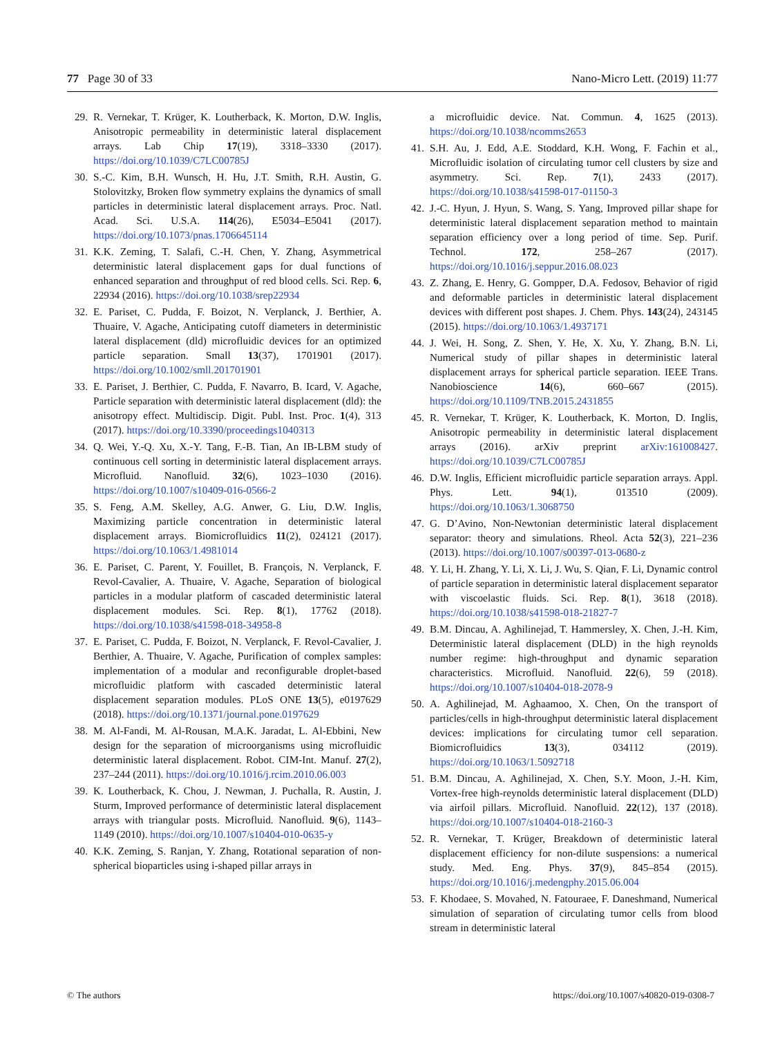77 Page 30 of 33 Nano-Micro Lett. (2019) 11:77
29. R. Vernekar, T. Krüger, K. Loutherback, K. Morton, D.W. Inglis, Anisotropic permeability in deterministic lateral displacement arrays. Lab Chip 17(19), 3318–3330 (2017). https://doi.org/10.1039/C7LC00785J
30. S.-C. Kim, B.H. Wunsch, H. Hu, J.T. Smith, R.H. Austin, G. Stolovitzky, Broken flow symmetry explains the dynamics of small particles in deterministic lateral displacement arrays. Proc. Natl. Acad. Sci. U.S.A. 114(26), E5034–E5041 (2017). https://doi.org/10.1073/pnas.1706645114
31. K.K. Zeming, T. Salafi, C.-H. Chen, Y. Zhang, Asymmetrical deterministic lateral displacement gaps for dual functions of enhanced separation and throughput of red blood cells. Sci. Rep. 6, 22934 (2016). https://doi.org/10.1038/srep22934
32. E. Pariset, C. Pudda, F. Boizot, N. Verplanck, J. Berthier, A. Thuaire, V. Agache, Anticipating cutoff diameters in deterministic lateral displacement (dld) microfluidic devices for an optimized particle separation. Small 13(37), 1701901 (2017). https://doi.org/10.1002/smll.201701901
33. E. Pariset, J. Berthier, C. Pudda, F. Navarro, B. Icard, V. Agache, Particle separation with deterministic lateral displacement (dld): the anisotropy effect. Multidiscip. Digit. Publ. Inst. Proc. 1(4), 313 (2017). https://doi.org/10.3390/proceedings1040313
34. Q. Wei, Y.-Q. Xu, X.-Y. Tang, F.-B. Tian, An IB-LBM study of continuous cell sorting in deterministic lateral displacement arrays. Microfluid. Nanofluid. 32(6), 1023–1030 (2016). https://doi.org/10.1007/s10409-016-0566-2
35. S. Feng, A.M. Skelley, A.G. Anwer, G. Liu, D.W. Inglis, Maximizing particle concentration in deterministic lateral displacement arrays. Biomicrofluidics 11(2), 024121 (2017). https://doi.org/10.1063/1.4981014
36. E. Pariset, C. Parent, Y. Fouillet, B. François, N. Verplanck, F. Revol-Cavalier, A. Thuaire, V. Agache, Separation of biological particles in a modular platform of cascaded deterministic lateral displacement modules. Sci. Rep. 8(1), 17762 (2018). https://doi.org/10.1038/s41598-018-34958-8
37. E. Pariset, C. Pudda, F. Boizot, N. Verplanck, F. Revol-Cavalier, J. Berthier, A. Thuaire, V. Agache, Purification of complex samples: implementation of a modular and reconfigurable droplet-based microfluidic platform with cascaded deterministic lateral displacement separation modules. PLoS ONE 13(5), e0197629 (2018). https://doi.org/10.1371/journal.pone.0197629
38. M. Al-Fandi, M. Al-Rousan, M.A.K. Jaradat, L. Al-Ebbini, New design for the separation of microorganisms using microfluidic deterministic lateral displacement. Robot. CIM-Int. Manuf. 27(2), 237–244 (2011). https://doi.org/10.1016/j.rcim.2010.06.003
39. K. Loutherback, K. Chou, J. Newman, J. Puchalla, R. Austin, J. Sturm, Improved performance of deterministic lateral displacement arrays with triangular posts. Microfluid. Nanofluid. 9(6), 1143–1149 (2010). https://doi.org/10.1007/s10404-010-0635-y
40. K.K. Zeming, S. Ranjan, Y. Zhang, Rotational separation of non-spherical bioparticles using i-shaped pillar arrays in
a microfluidic device. Nat. Commun. 4, 1625 (2013). https://doi.org/10.1038/ncomms2653
41. S.H. Au, J. Edd, A.E. Stoddard, K.H. Wong, F. Fachin et al., Microfluidic isolation of circulating tumor cell clusters by size and asymmetry. Sci. Rep. 7(1), 2433 (2017). https://doi.org/10.1038/s41598-017-01150-3
42. J.-C. Hyun, J. Hyun, S. Wang, S. Yang, Improved pillar shape for deterministic lateral displacement separation method to maintain separation efficiency over a long period of time. Sep. Purif. Technol. 172, 258–267 (2017). https://doi.org/10.1016/j.seppur.2016.08.023
43. Z. Zhang, E. Henry, G. Gompper, D.A. Fedosov, Behavior of rigid and deformable particles in deterministic lateral displacement devices with different post shapes. J. Chem. Phys. 143(24), 243145 (2015). https://doi.org/10.1063/1.4937171
44. J. Wei, H. Song, Z. Shen, Y. He, X. Xu, Y. Zhang, B.N. Li, Numerical study of pillar shapes in deterministic lateral displacement arrays for spherical particle separation. IEEE Trans. Nanobioscience 14(6), 660–667 (2015). https://doi.org/10.1109/TNB.2015.2431855
45. R. Vernekar, T. Krüger, K. Loutherback, K. Morton, D. Inglis, Anisotropic permeability in deterministic lateral displacement arrays (2016). arXiv preprint arXiv:161008427. https://doi.org/10.1039/C7LC00785J
46. D.W. Inglis, Efficient microfluidic particle separation arrays. Appl. Phys. Lett. 94(1), 013510 (2009). https://doi.org/10.1063/1.3068750
47. G. D’Avino, Non-Newtonian deterministic lateral displacement separator: theory and simulations. Rheol. Acta 52(3), 221–236 (2013). https://doi.org/10.1007/s00397-013-0680-z
48. Y. Li, H. Zhang, Y. Li, X. Li, J. Wu, S. Qian, F. Li, Dynamic control of particle separation in deterministic lateral displacement separator with viscoelastic fluids. Sci. Rep. 8(1), 3618 (2018). https://doi.org/10.1038/s41598-018-21827-7
49. B.M. Dincau, A. Aghilinejad, T. Hammersley, X. Chen, J.-H. Kim, Deterministic lateral displacement (DLD) in the high reynolds number regime: high-throughput and dynamic separation characteristics. Microfluid. Nanofluid. 22(6), 59 (2018). https://doi.org/10.1007/s10404-018-2078-9
50. A. Aghilinejad, M. Aghaamoo, X. Chen, On the transport of particles/cells in high-throughput deterministic lateral displacement devices: implications for circulating tumor cell separation. Biomicrofluidics 13(3), 034112 (2019). https://doi.org/10.1063/1.5092718
51. B.M. Dincau, A. Aghilinejad, X. Chen, S.Y. Moon, J.-H. Kim, Vortex-free high-reynolds deterministic lateral displacement (DLD) via airfoil pillars. Microfluid. Nanofluid. 22(12), 137 (2018). https://doi.org/10.1007/s10404-018-2160-3
52. R. Vernekar, T. Krüger, Breakdown of deterministic lateral displacement efficiency for non-dilute suspensions: a numerical study. Med. Eng. Phys. 37(9), 845–854 (2015). https://doi.org/10.1016/j.medengphy.2015.06.004
53. F. Khodaee, S. Movahed, N. Fatouraee, F. Daneshmand, Numerical simulation of separation of circulating tumor cells from blood stream in deterministic lateral
© The authors https://doi.org/10.1007/s40820-019-0308-7